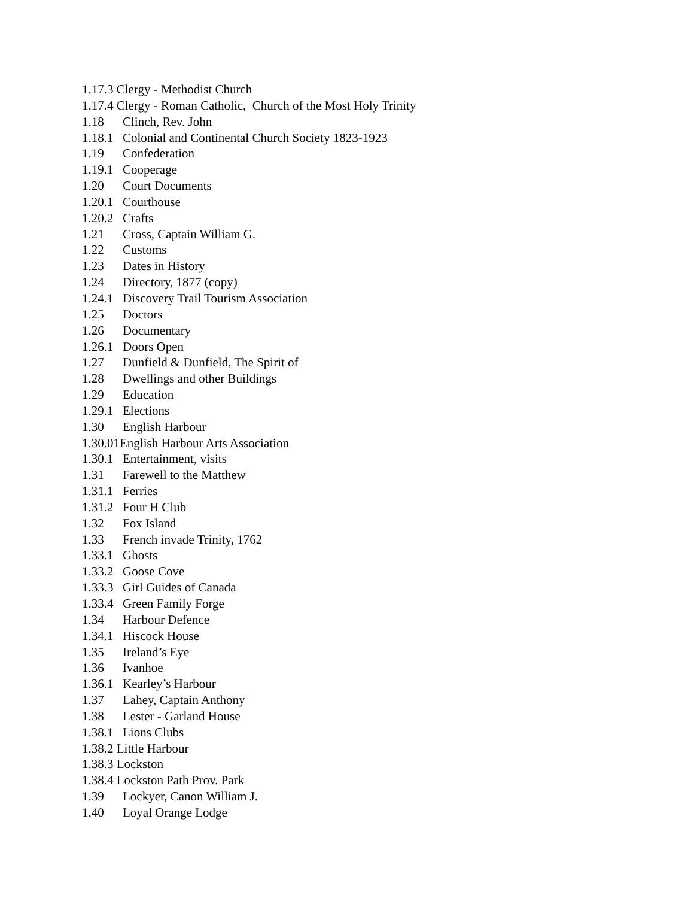1.17.3 Clergy - Methodist Church
1.17.4 Clergy - Roman Catholic, Church of the Most Holy Trinity
1.18 Clinch, Rev. John
1.18.1 Colonial and Continental Church Society 1823-1923
1.19 Confederation
1.19.1 Cooperage
1.20 Court Documents
1.20.1 Courthouse
1.20.2 Crafts
1.21 Cross, Captain William G.
1.22 Customs
1.23 Dates in History
1.24 Directory, 1877 (copy)
1.24.1 Discovery Trail Tourism Association
1.25 Doctors
1.26 Documentary
1.26.1 Doors Open
1.27 Dunfield & Dunfield, The Spirit of
1.28 Dwellings and other Buildings
1.29 Education
1.29.1 Elections
1.30 English Harbour
1.30.01English Harbour Arts Association
1.30.1 Entertainment, visits
1.31 Farewell to the Matthew
1.31.1 Ferries
1.31.2 Four H Club
1.32 Fox Island
1.33 French invade Trinity, 1762
1.33.1 Ghosts
1.33.2 Goose Cove
1.33.3 Girl Guides of Canada
1.33.4 Green Family Forge
1.34 Harbour Defence
1.34.1 Hiscock House
1.35 Ireland’s Eye
1.36 Ivanhoe
1.36.1 Kearley’s Harbour
1.37 Lahey, Captain Anthony
1.38 Lester - Garland House
1.38.1 Lions Clubs
1.38.2 Little Harbour
1.38.3 Lockston
1.38.4 Lockston Path Prov. Park
1.39 Lockyer, Canon William J.
1.40 Loyal Orange Lodge